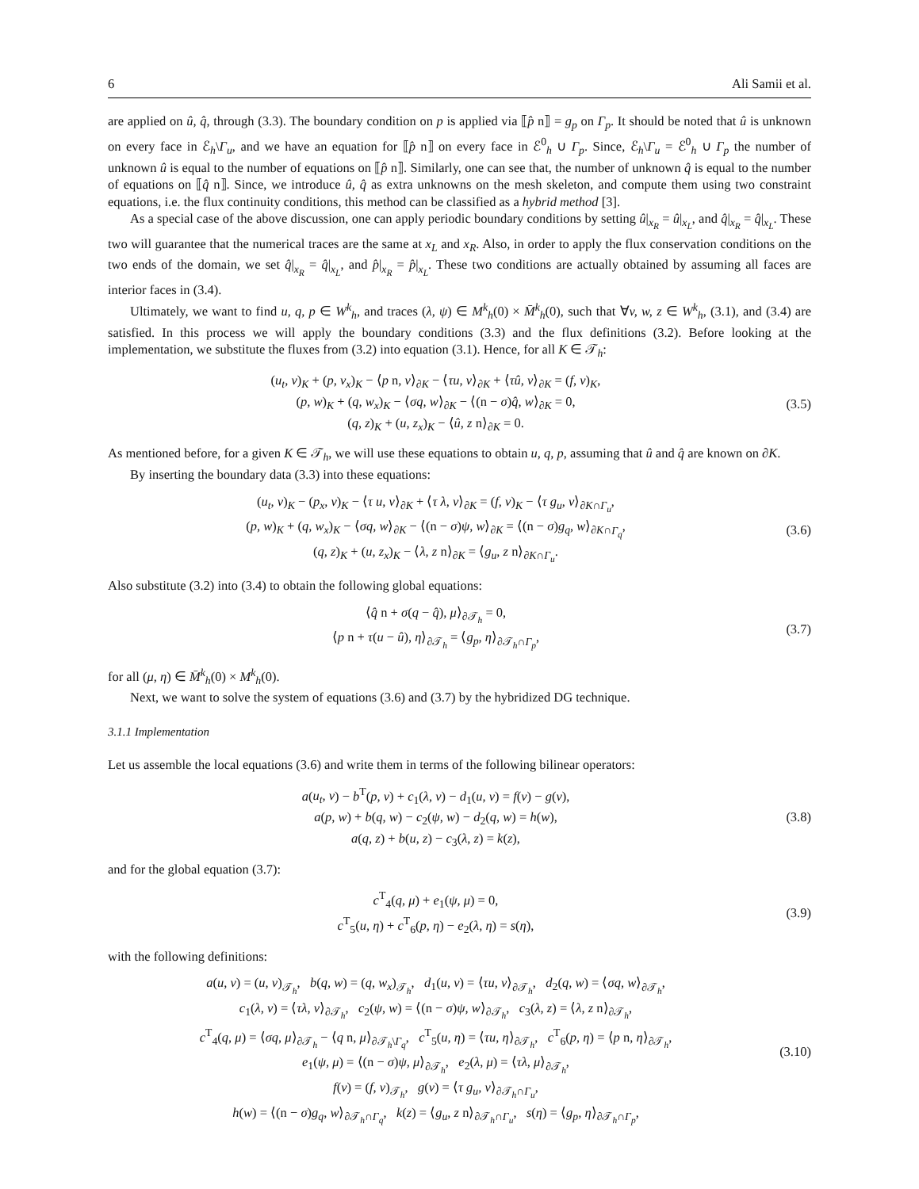6 Ali Samii et al.
are applied on û, q̂, through (3.3). The boundary condition on p is applied via ⟦p̂ n⟧ = g<sub>p</sub> on Γ<sub>p</sub>. It should be noted that û is unknown on every face in ℰ<sub>h</sub>\Γ<sub>u</sub>, and we have an equation for ⟦p̂ n⟧ on every face in ℰ<sup>0</sup><sub>h</sub> ∪ Γ<sub>p</sub>. Since, ℰ<sub>h</sub>\Γ<sub>u</sub> = ℰ<sup>0</sup><sub>h</sub> ∪ Γ<sub>p</sub> the number of unknown û is equal to the number of equations on ⟦p̂ n⟧. Similarly, one can see that, the number of unknown q̂ is equal to the number of equations on ⟦q̂ n⟧. Since, we introduce û, q̂ as extra unknowns on the mesh skeleton, and compute them using two constraint equations, i.e. the flux continuity conditions, this method can be classified as a hybrid method [3].
As a special case of the above discussion, one can apply periodic boundary conditions by setting û|<sub>x<sub>R</sub></sub> = û|<sub>x<sub>L</sub></sub>, and q̂|<sub>x<sub>R</sub></sub> = q̂|<sub>x<sub>L</sub></sub>. These two will guarantee that the numerical traces are the same at x<sub>L</sub> and x<sub>R</sub>. Also, in order to apply the flux conservation conditions on the two ends of the domain, we set q̂|<sub>x<sub>R</sub></sub> = q̂|<sub>x<sub>L</sub></sub>, and p̂|<sub>x<sub>R</sub></sub> = p̂|<sub>x<sub>L</sub></sub>. These two conditions are actually obtained by assuming all faces are interior faces in (3.4).
Ultimately, we want to find u, q, p ∈ W<sup>k</sup><sub>h</sub>, and traces (λ, ψ) ∈ M<sup>k</sup><sub>h</sub>(0) × M̄<sup>k</sup><sub>h</sub>(0), such that ∀v, w, z ∈ W<sup>k</sup><sub>h</sub>, (3.1), and (3.4) are satisfied. In this process we will apply the boundary conditions (3.3) and the flux definitions (3.2). Before looking at the implementation, we substitute the fluxes from (3.2) into equation (3.1). Hence, for all K ∈ 𝒯<sub>h</sub>:
(u<sub>t</sub>, v)<sub>K</sub> + (p, v<sub>x</sub>)<sub>K</sub> − ⟨p n, v⟩<sub>∂K</sub> − ⟨τu, v⟩<sub>∂K</sub> + ⟨τû, v⟩<sub>∂K</sub> = (f, v)<sub>K</sub>,
(p, w)<sub>K</sub> + (q, w<sub>x</sub>)<sub>K</sub> − ⟨σq, w⟩<sub>∂K</sub> − ⟨(n − σ)q̂, w⟩<sub>∂K</sub> = 0,
(q, z)<sub>K</sub> + (u, z<sub>x</sub>)<sub>K</sub> − ⟨û, z n⟩<sub>∂K</sub> = 0.
(3.5)
As mentioned before, for a given K ∈ 𝒯<sub>h</sub>, we will use these equations to obtain u, q, p, assuming that û and q̂ are known on ∂K.
By inserting the boundary data (3.3) into these equations:
(u<sub>t</sub>, v)<sub>K</sub> − (p<sub>x</sub>, v)<sub>K</sub> − ⟨τ u, v⟩<sub>∂K</sub> + ⟨τ λ, v⟩<sub>∂K</sub> = (f, v)<sub>K</sub> − ⟨τ g<sub>u</sub>, v⟩<sub>∂K∩Γ<sub>u</sub></sub>,
(p, w)<sub>K</sub> + (q, w<sub>x</sub>)<sub>K</sub> − ⟨σq, w⟩<sub>∂K</sub> − ⟨(n − σ)ψ, w⟩<sub>∂K</sub> = ⟨(n − σ)g<sub>q</sub>, w⟩<sub>∂K∩Γ<sub>q</sub></sub>,
(q, z)<sub>K</sub> + (u, z<sub>x</sub>)<sub>K</sub> − ⟨λ, z n⟩<sub>∂K</sub> = ⟨g<sub>u</sub>, z n⟩<sub>∂K∩Γ<sub>u</sub></sub>.
(3.6)
Also substitute (3.2) into (3.4) to obtain the following global equations:
⟨q̂ n + σ(q − q̂), μ⟩<sub>∂𝒯<sub>h</sub></sub> = 0,
⟨p n + τ(u − û), η⟩<sub>∂𝒯<sub>h</sub></sub> = ⟨g<sub>p</sub>, η⟩<sub>∂𝒯<sub>h</sub>∩Γ<sub>p</sub></sub>,
(3.7)
for all (μ, η) ∈ M̄<sup>k</sup><sub>h</sub>(0) × M<sup>k</sup><sub>h</sub>(0).
Next, we want to solve the system of equations (3.6) and (3.7) by the hybridized DG technique.
3.1.1 Implementation
Let us assemble the local equations (3.6) and write them in terms of the following bilinear operators:
a(u<sub>t</sub>, v) − b<sup>T</sup>(p, v) + c<sub>1</sub>(λ, v) − d<sub>1</sub>(u, v) = f(v) − g(v),
a(p, w) + b(q, w) − c<sub>2</sub>(ψ, w) − d<sub>2</sub>(q, w) = h(w),
a(q, z) + b(u, z) − c<sub>3</sub>(λ, z) = k(z),
(3.8)
and for the global equation (3.7):
c<sup>T</sup><sub>4</sub>(q, μ) + e<sub>1</sub>(ψ, μ) = 0,
c<sup>T</sup><sub>5</sub>(u, η) + c<sup>T</sup><sub>6</sub>(p, η) − e<sub>2</sub>(λ, η) = s(η),
(3.9)
with the following definitions:
a(u, v) = (u, v)<sub>𝒯<sub>h</sub></sub>, b(q, w) = (q, w<sub>x</sub>)<sub>𝒯<sub>h</sub></sub>, d<sub>1</sub>(u, v) = ⟨τu, v⟩<sub>∂𝒯<sub>h</sub></sub>, d<sub>2</sub>(q, w) = ⟨σq, w⟩<sub>∂𝒯<sub>h</sub></sub>,
c<sub>1</sub>(λ, v) = ⟨τλ, v⟩<sub>∂𝒯<sub>h</sub></sub>, c<sub>2</sub>(ψ, w) = ⟨(n − σ)ψ, w⟩<sub>∂𝒯<sub>h</sub></sub>, c<sub>3</sub>(λ, z) = ⟨λ, z n⟩<sub>∂𝒯<sub>h</sub></sub>,
c<sup>T</sup><sub>4</sub>(q, μ) = ⟨σq, μ⟩<sub>∂𝒯<sub>h</sub></sub> − ⟨q n, μ⟩<sub>∂𝒯<sub>h</sub>\Γ<sub>q</sub></sub>, c<sup>T</sup><sub>5</sub>(u, η) = ⟨τu, η⟩<sub>∂𝒯<sub>h</sub></sub>, c<sup>T</sup><sub>6</sub>(p, η) = ⟨p n, η⟩<sub>∂𝒯<sub>h</sub></sub>,
e<sub>1</sub>(ψ, μ) = ⟨(n − σ)ψ, μ⟩<sub>∂𝒯<sub>h</sub></sub>, e<sub>2</sub>(λ, μ) = ⟨τλ, μ⟩<sub>∂𝒯<sub>h</sub></sub>,
f(v) = (f, v)<sub>𝒯<sub>h</sub></sub>, g(v) = ⟨τ g<sub>u</sub>, v⟩<sub>∂𝒯<sub>h</sub>∩Γ<sub>u</sub></sub>,
h(w) = ⟨(n − σ)g<sub>q</sub>, w⟩<sub>∂𝒯<sub>h</sub>∩Γ<sub>q</sub></sub>, k(z) = ⟨g<sub>u</sub>, z n⟩<sub>∂𝒯<sub>h</sub>∩Γ<sub>u</sub></sub>, s(η) = ⟨g<sub>p</sub>, η⟩<sub>∂𝒯<sub>h</sub>∩Γ<sub>p</sub></sub>,
(3.10)